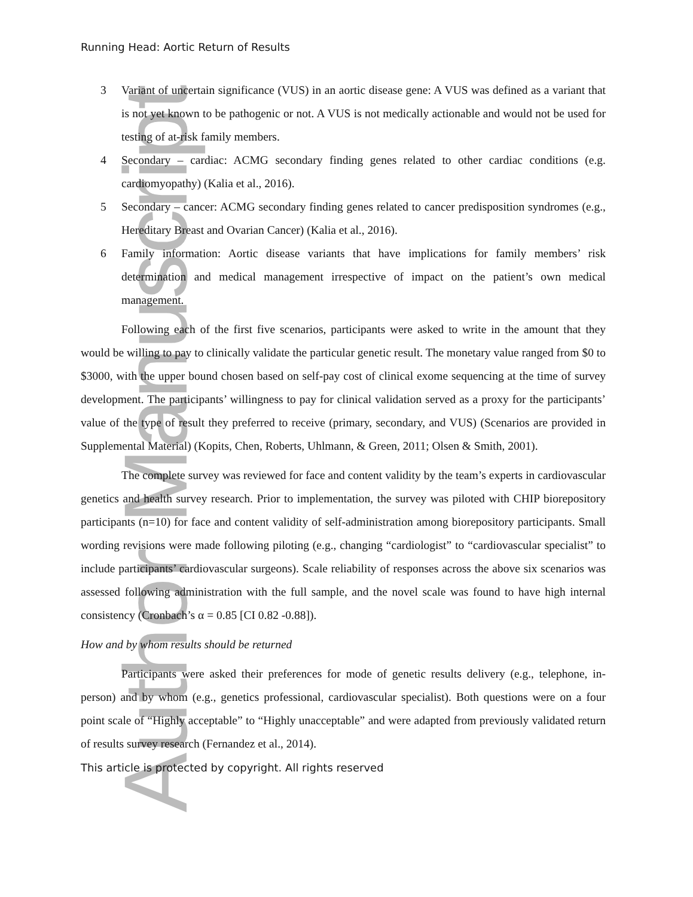Author Manuscript
Running Head: Aortic Return of Results
3 Variant of uncertain significance (VUS) in an aortic disease gene: A VUS was defined as a variant that is not yet known to be pathogenic or not. A VUS is not medically actionable and would not be used for testing of at-risk family members.
4 Secondary – cardiac: ACMG secondary finding genes related to other cardiac conditions (e.g. cardiomyopathy) (Kalia et al., 2016).
5 Secondary – cancer: ACMG secondary finding genes related to cancer predisposition syndromes (e.g., Hereditary Breast and Ovarian Cancer) (Kalia et al., 2016).
6 Family information: Aortic disease variants that have implications for family members’ risk determination and medical management irrespective of impact on the patient’s own medical management.
Following each of the first five scenarios, participants were asked to write in the amount that they would be willing to pay to clinically validate the particular genetic result. The monetary value ranged from $0 to $3000, with the upper bound chosen based on self-pay cost of clinical exome sequencing at the time of survey development. The participants’ willingness to pay for clinical validation served as a proxy for the participants’ value of the type of result they preferred to receive (primary, secondary, and VUS) (Scenarios are provided in Supplemental Material) (Kopits, Chen, Roberts, Uhlmann, & Green, 2011; Olsen & Smith, 2001).
The complete survey was reviewed for face and content validity by the team’s experts in cardiovascular genetics and health survey research. Prior to implementation, the survey was piloted with CHIP biorepository participants (n=10) for face and content validity of self-administration among biorepository participants. Small wording revisions were made following piloting (e.g., changing “cardiologist” to “cardiovascular specialist” to include participants’ cardiovascular surgeons). Scale reliability of responses across the above six scenarios was assessed following administration with the full sample, and the novel scale was found to have high internal consistency (Cronbach’s α = 0.85 [CI 0.82 -0.88]).
How and by whom results should be returned
Participants were asked their preferences for mode of genetic results delivery (e.g., telephone, in-person) and by whom (e.g., genetics professional, cardiovascular specialist). Both questions were on a four point scale of “Highly acceptable” to “Highly unacceptable” and were adapted from previously validated return of results survey research (Fernandez et al., 2014).
This article is protected by copyright. All rights reserved